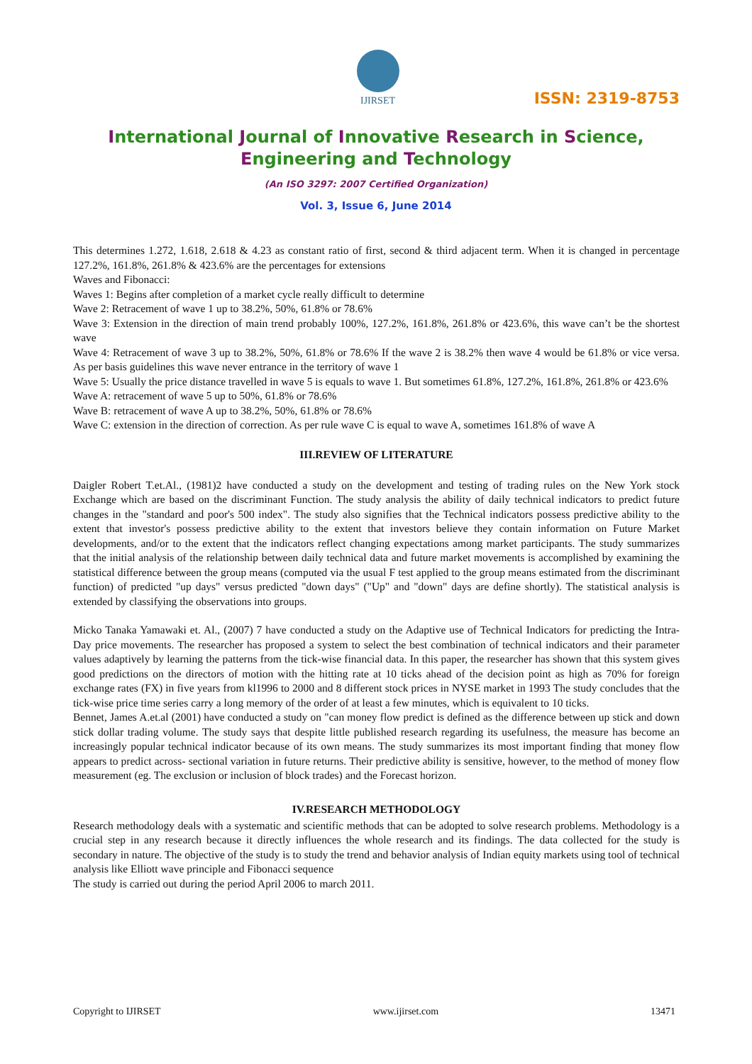IJIRSET
ISSN: 2319-8753
International Journal of Innovative Research in Science,
Engineering and Technology
(An ISO 3297: 2007 Certified Organization)
Vol. 3, Issue 6, June 2014
This determines 1.272, 1.618, 2.618 & 4.23 as constant ratio of first, second & third adjacent term. When it is changed in percentage 127.2%, 161.8%, 261.8% & 423.6% are the percentages for extensions
Waves and Fibonacci:
Waves 1: Begins after completion of a market cycle really difficult to determine
Wave 2: Retracement of wave 1 up to 38.2%, 50%, 61.8% or 78.6%
Wave 3: Extension in the direction of main trend probably 100%, 127.2%, 161.8%, 261.8% or 423.6%, this wave can’t be the shortest wave
Wave 4: Retracement of wave 3 up to 38.2%, 50%, 61.8% or 78.6% If the wave 2 is 38.2% then wave 4 would be 61.8% or vice versa. As per basis guidelines this wave never entrance in the territory of wave 1
Wave 5: Usually the price distance travelled in wave 5 is equals to wave 1. But sometimes 61.8%, 127.2%, 161.8%, 261.8% or 423.6%
Wave A: retracement of wave 5 up to 50%, 61.8% or 78.6%
Wave B: retracement of wave A up to 38.2%, 50%, 61.8% or 78.6%
Wave C: extension in the direction of correction. As per rule wave C is equal to wave A, sometimes 161.8% of wave A
III.REVIEW OF LITERATURE
Daigler Robert T.et.Al., (1981)2 have conducted a study on the development and testing of trading rules on the New York stock Exchange which are based on the discriminant Function. The study analysis the ability of daily technical indicators to predict future changes in the "standard and poor's 500 index". The study also signifies that the Technical indicators possess predictive ability to the extent that investor's possess predictive ability to the extent that investors believe they contain information on Future Market developments, and/or to the extent that the indicators reflect changing expectations among market participants. The study summarizes that the initial analysis of the relationship between daily technical data and future market movements is accomplished by examining the statistical difference between the group means (computed via the usual F test applied to the group means estimated from the discriminant function) of predicted "up days" versus predicted "down days" ("Up" and "down" days are define shortly). The statistical analysis is extended by classifying the observations into groups.
Micko Tanaka Yamawaki et. Al., (2007) 7 have conducted a study on the Adaptive use of Technical Indicators for predicting the Intra-Day price movements. The researcher has proposed a system to select the best combination of technical indicators and their parameter values adaptively by learning the patterns from the tick-wise financial data. In this paper, the researcher has shown that this system gives good predictions on the directors of motion with the hitting rate at 10 ticks ahead of the decision point as high as 70% for foreign exchange rates (FX) in five years from kl1996 to 2000 and 8 different stock prices in NYSE market in 1993 The study concludes that the tick-wise price time series carry a long memory of the order of at least a few minutes, which is equivalent to 10 ticks.
Bennet, James A.et.al (2001) have conducted a study on "can money flow predict is defined as the difference between up stick and down stick dollar trading volume. The study says that despite little published research regarding its usefulness, the measure has become an increasingly popular technical indicator because of its own means. The study summarizes its most important finding that money flow appears to predict across- sectional variation in future returns. Their predictive ability is sensitive, however, to the method of money flow measurement (eg. The exclusion or inclusion of block trades) and the Forecast horizon.
IV.RESEARCH METHODOLOGY
Research methodology deals with a systematic and scientific methods that can be adopted to solve research problems. Methodology is a crucial step in any research because it directly influences the whole research and its findings. The data collected for the study is secondary in nature. The objective of the study is to study the trend and behavior analysis of Indian equity markets using tool of technical analysis like Elliott wave principle and Fibonacci sequence
The study is carried out during the period April 2006 to march 2011.
Copyright to IJIRSET www.ijirset.com 13471